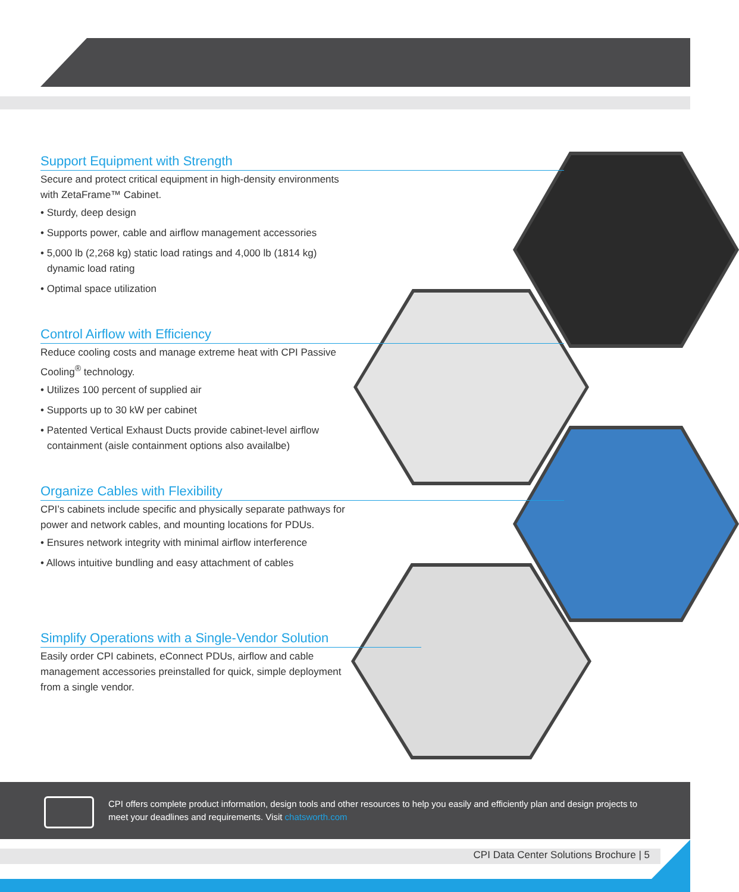Support Equipment with Strength
Secure and protect critical equipment in high-density environments with ZetaFrame™ Cabinet.
• Sturdy, deep design
• Supports power, cable and airflow management accessories
• 5,000 lb (2,268 kg) static load ratings and 4,000 lb (1814 kg) dynamic load rating
• Optimal space utilization
Control Airflow with Efficiency
Reduce cooling costs and manage extreme heat with CPI Passive Cooling<sup>®</sup> technology.
• Utilizes 100 percent of supplied air
• Supports up to 30 kW per cabinet
• Patented Vertical Exhaust Ducts provide cabinet-level airflow containment (aisle containment options also availalbe)
Organize Cables with Flexibility
CPI’s cabinets include specific and physically separate pathways for power and network cables, and mounting locations for PDUs.
• Ensures network integrity with minimal airflow interference
• Allows intuitive bundling and easy attachment of cables
Simplify Operations with a Single-Vendor Solution
Easily order CPI cabinets, eConnect PDUs, airflow and cable management accessories preinstalled for quick, simple deployment from a single vendor.
CPI offers complete product information, design tools and other resources to help you easily and efficiently plan and design projects to meet your deadlines and requirements. Visit chatsworth.com
CPI Data Center Solutions Brochure | 5